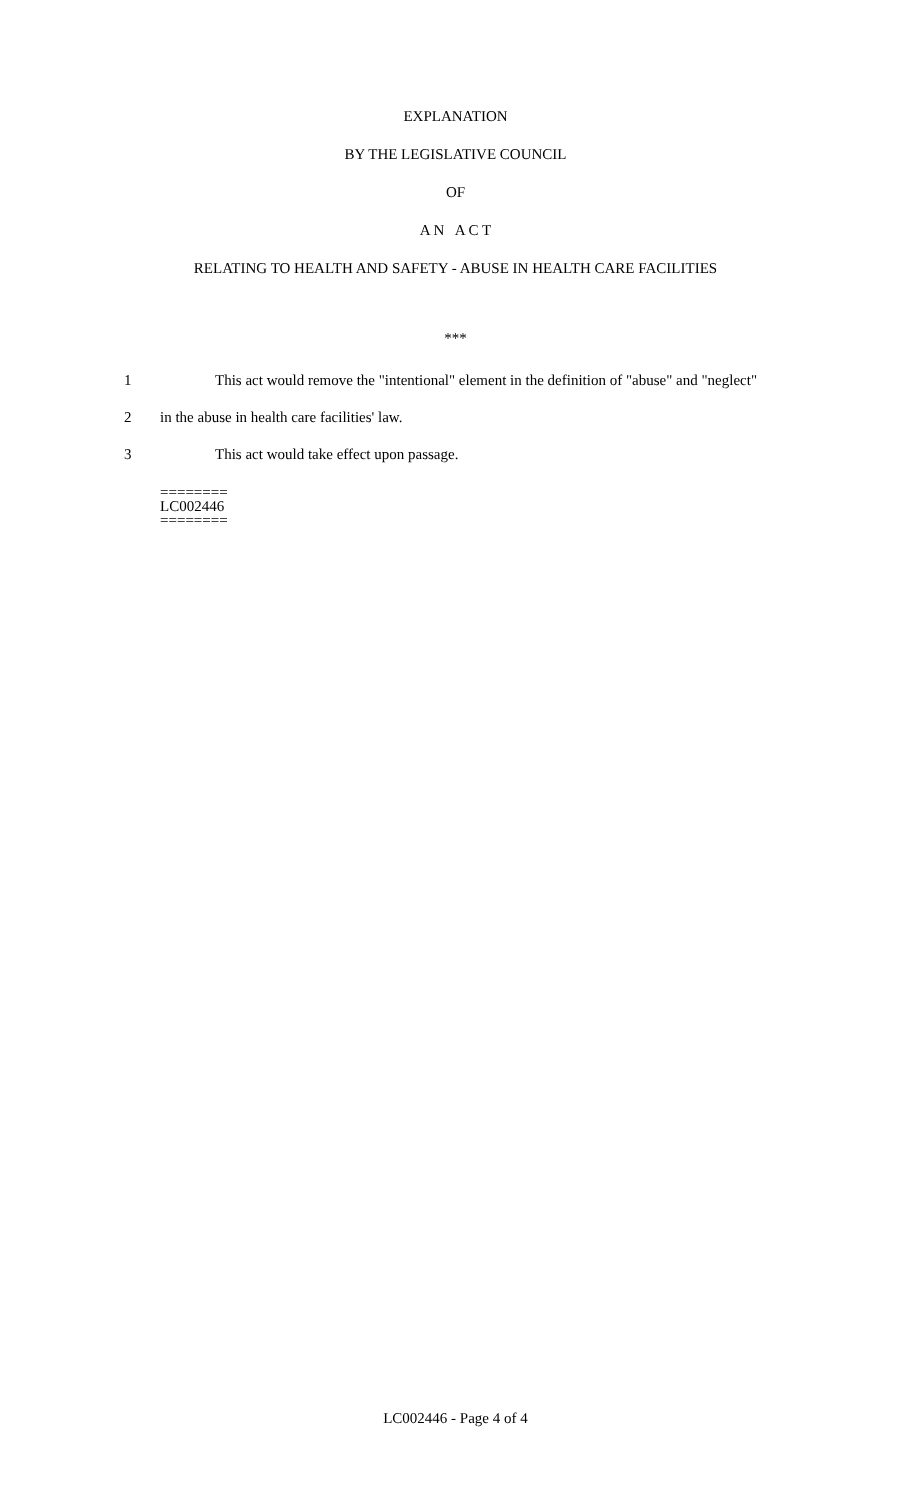EXPLANATION
BY THE LEGISLATIVE COUNCIL
OF
A N A C T
RELATING TO HEALTH AND SAFETY - ABUSE IN HEALTH CARE FACILITIES
***
1 This act would remove the "intentional" element in the definition of "abuse" and "neglect"
2 in the abuse in health care facilities' law.
3 This act would take effect upon passage.
========
LC002446
========
LC002446 - Page 4 of 4